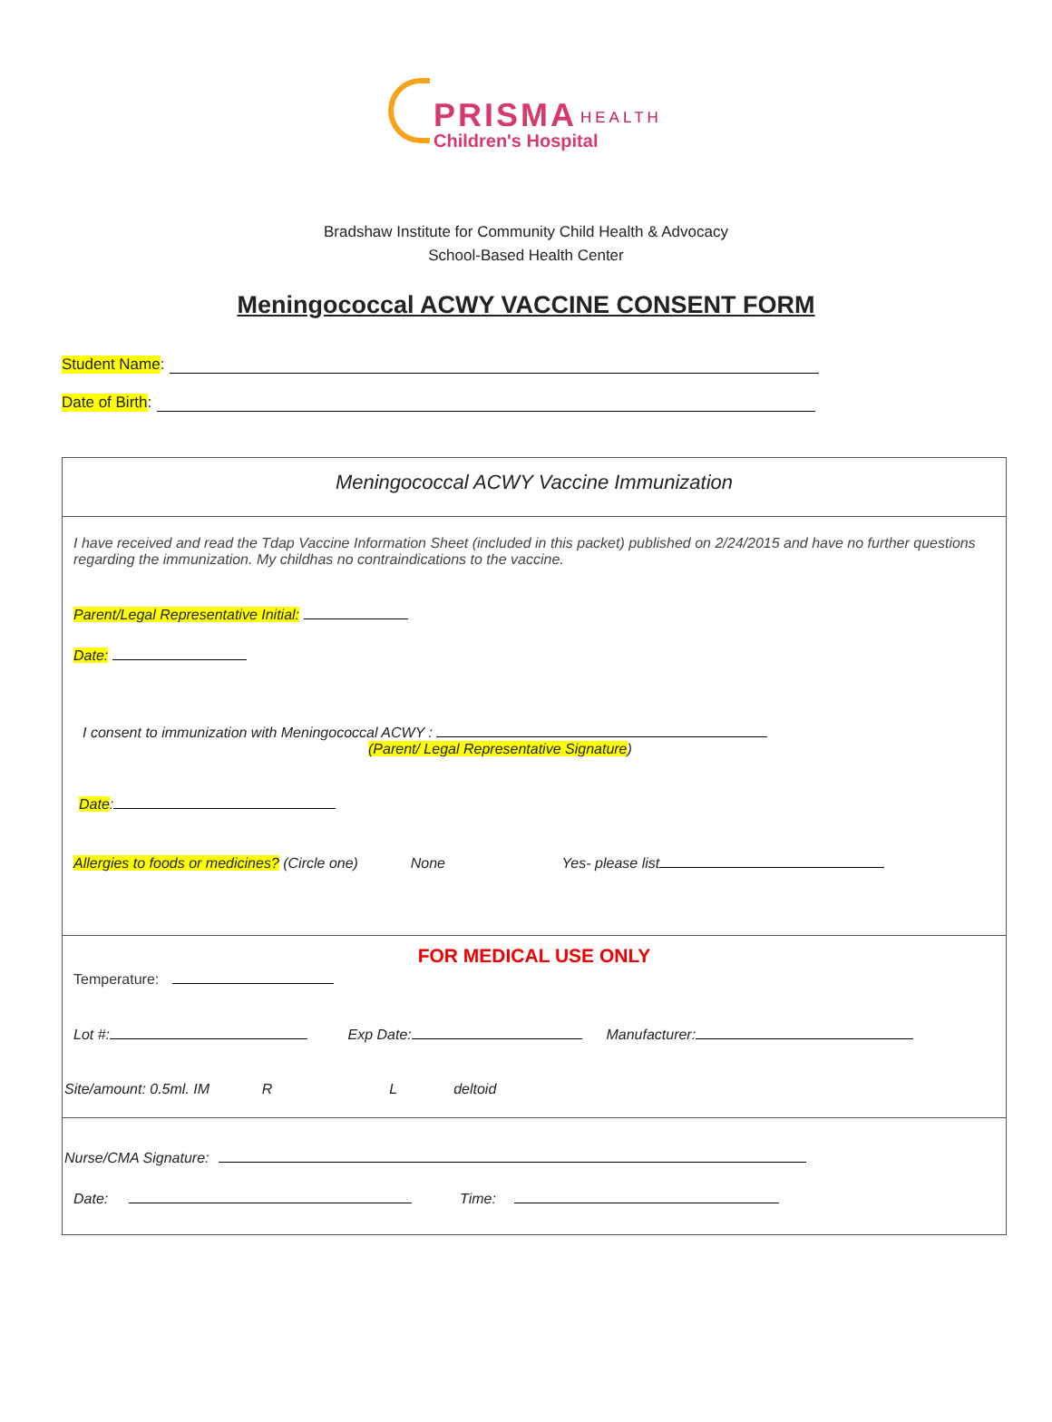PRISMA HEALTH
Children's Hospital
Bradshaw Institute for Community Child Health & Advocacy
School-Based Health Center
Meningococcal ACWY VACCINE CONSENT FORM
Student Name:
Date of Birth:
Meningococcal ACWY Vaccine Immunization
I have received and read the Tdap Vaccine Information Sheet (included in this packet) published on 2/24/2015 and have no further questions regarding the immunization. My childhas no contraindications to the vaccine.
Parent/Legal Representative Initial:
Date:
I consent to immunization with Meningococcal ACWY :
(Parent/ Legal Representative Signature)
Date:
Allergies to foods or medicines? (Circle one) None Yes- please list
FOR MEDICAL USE ONLY
Temperature:
Lot #: Exp Date: Manufacturer:
Site/amount: 0.5ml. IM R L deltoid
Nurse/CMA Signature:
Date: Time: